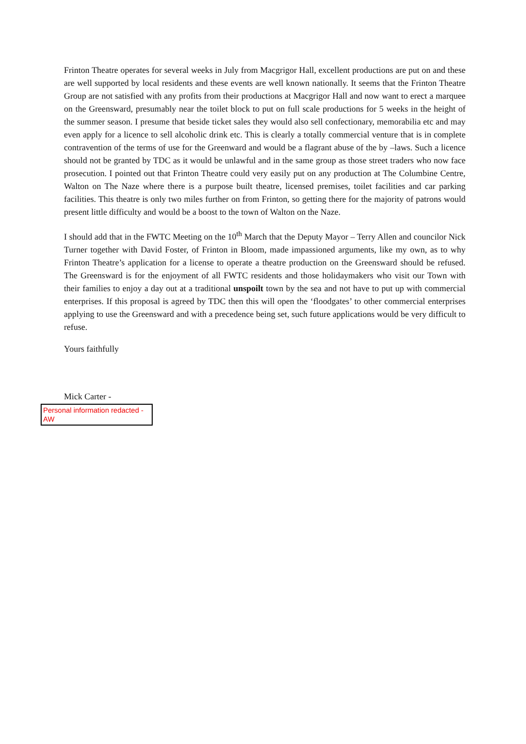Frinton Theatre operates for several weeks in July from Macgrigor Hall, excellent productions are put on and these are well supported by local residents and these events are well known nationally. It seems that the Frinton Theatre Group are not satisfied with any profits from their productions at Macgrigor Hall and now want to erect a marquee on the Greensward, presumably near the toilet block to put on full scale productions for 5 weeks in the height of the summer season. I presume that beside ticket sales they would also sell confectionary, memorabilia etc and may even apply for a licence to sell alcoholic drink etc. This is clearly a totally commercial venture that is in complete contravention of the terms of use for the Greenward and would be a flagrant abuse of the by –laws. Such a licence should not be granted by TDC as it would be unlawful and in the same group as those street traders who now face prosecution. I pointed out that Frinton Theatre could very easily put on any production at The Columbine Centre, Walton on The Naze where there is a purpose built theatre, licensed premises, toilet facilities and car parking facilities. This theatre is only two miles further on from Frinton, so getting there for the majority of patrons would present little difficulty and would be a boost to the town of Walton on the Naze.
I should add that in the FWTC Meeting on the 10<sup>th</sup> March that the Deputy Mayor – Terry Allen and councilor Nick Turner together with David Foster, of Frinton in Bloom, made impassioned arguments, like my own, as to why Frinton Theatre’s application for a license to operate a theatre production on the Greensward should be refused. The Greensward is for the enjoyment of all FWTC residents and those holidaymakers who visit our Town with their families to enjoy a day out at a traditional unspoilt town by the sea and not have to put up with commercial enterprises. If this proposal is agreed by TDC then this will open the ‘floodgates’ to other commercial enterprises applying to use the Greensward and with a precedence being set, such future applications would be very difficult to refuse.
Yours faithfully
Mick Carter -
Personal information redacted -AW